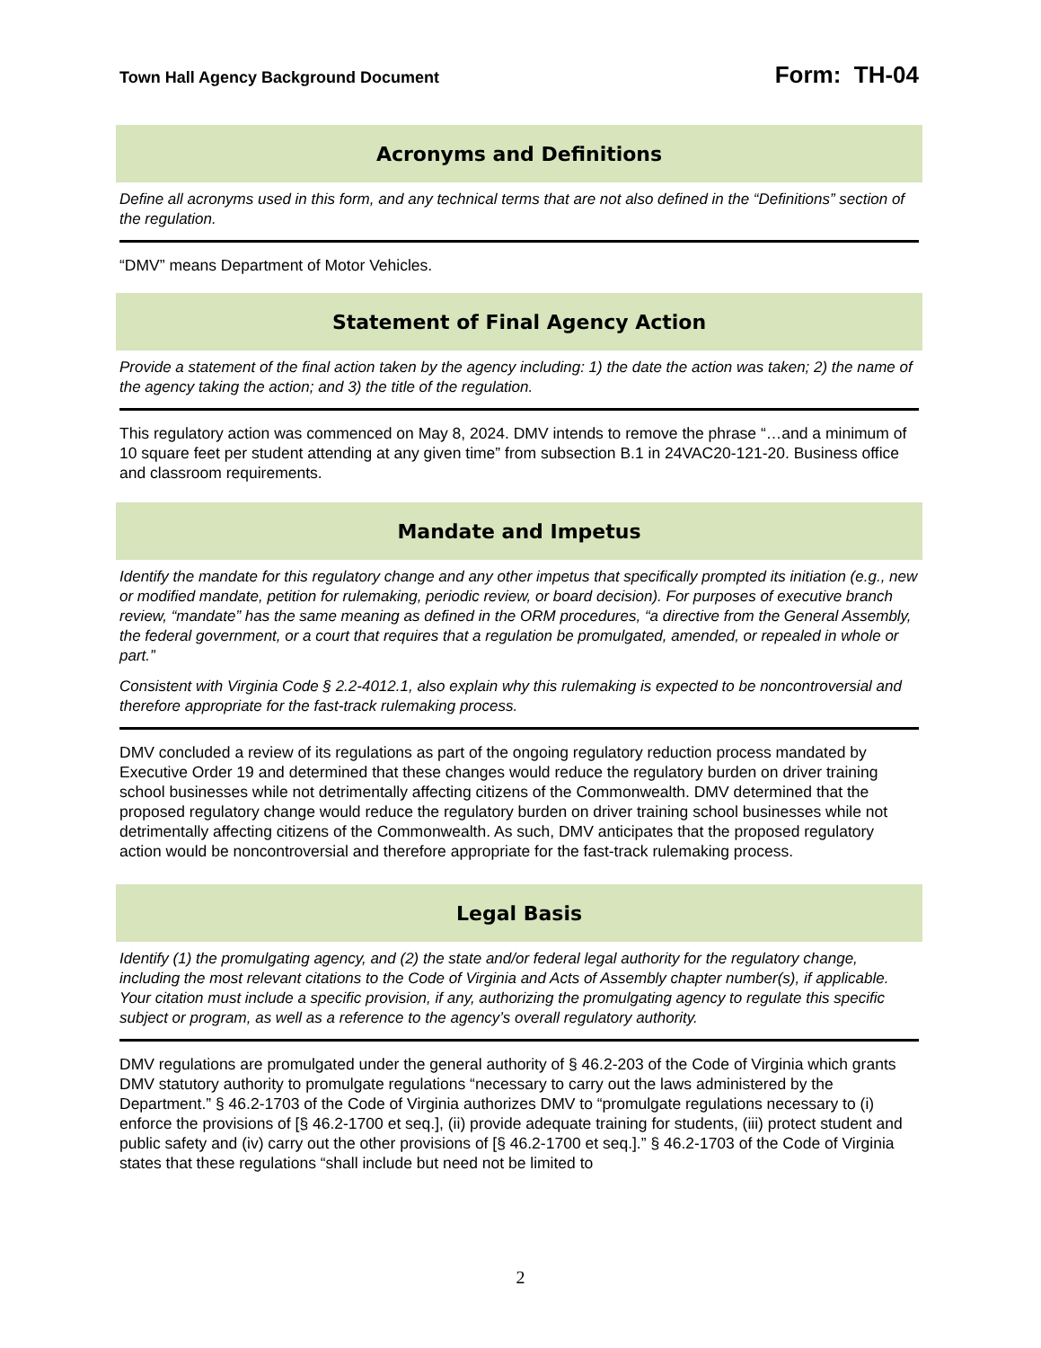Town Hall Agency Background Document Form: TH-04
Acronyms and Definitions
Define all acronyms used in this form, and any technical terms that are not also defined in the “Definitions” section of the regulation.
“DMV” means Department of Motor Vehicles.
Statement of Final Agency Action
Provide a statement of the final action taken by the agency including: 1) the date the action was taken; 2) the name of the agency taking the action; and 3) the title of the regulation.
This regulatory action was commenced on May 8, 2024. DMV intends to remove the phrase “…and a minimum of 10 square feet per student attending at any given time” from subsection B.1 in 24VAC20-121-20. Business office and classroom requirements.
Mandate and Impetus
Identify the mandate for this regulatory change and any other impetus that specifically prompted its initiation (e.g., new or modified mandate, petition for rulemaking, periodic review, or board decision). For purposes of executive branch review, “mandate” has the same meaning as defined in the ORM procedures, “a directive from the General Assembly, the federal government, or a court that requires that a regulation be promulgated, amended, or repealed in whole or part.”
Consistent with Virginia Code § 2.2-4012.1, also explain why this rulemaking is expected to be noncontroversial and therefore appropriate for the fast-track rulemaking process.
DMV concluded a review of its regulations as part of the ongoing regulatory reduction process mandated by Executive Order 19 and determined that these changes would reduce the regulatory burden on driver training school businesses while not detrimentally affecting citizens of the Commonwealth. DMV determined that the proposed regulatory change would reduce the regulatory burden on driver training school businesses while not detrimentally affecting citizens of the Commonwealth. As such, DMV anticipates that the proposed regulatory action would be noncontroversial and therefore appropriate for the fast-track rulemaking process.
Legal Basis
Identify (1) the promulgating agency, and (2) the state and/or federal legal authority for the regulatory change, including the most relevant citations to the Code of Virginia and Acts of Assembly chapter number(s), if applicable. Your citation must include a specific provision, if any, authorizing the promulgating agency to regulate this specific subject or program, as well as a reference to the agency’s overall regulatory authority.
DMV regulations are promulgated under the general authority of § 46.2-203 of the Code of Virginia which grants DMV statutory authority to promulgate regulations “necessary to carry out the laws administered by the Department.” § 46.2-1703 of the Code of Virginia authorizes DMV to “promulgate regulations necessary to (i) enforce the provisions of [§ 46.2-1700 et seq.], (ii) provide adequate training for students, (iii) protect student and public safety and (iv) carry out the other provisions of [§ 46.2-1700 et seq.].” § 46.2-1703 of the Code of Virginia states that these regulations “shall include but need not be limited to
2